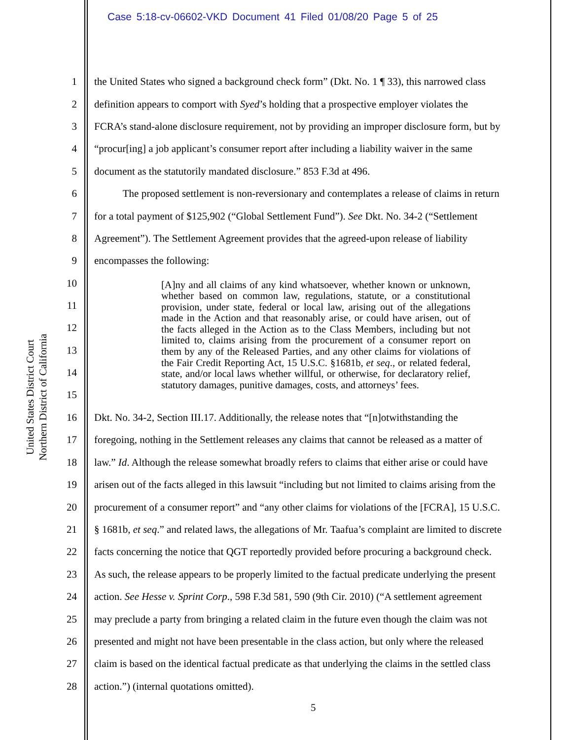Case 5:18-cv-06602-VKD Document 41 Filed 01/08/20 Page 5 of 25
United States District Court
Northern District of California
1 the United States who signed a background check form” (Dkt. No. 1 ¶ 33), this narrowed class
2 definition appears to comport with Syed’s holding that a prospective employer violates the
3 FCRA’s stand-alone disclosure requirement, not by providing an improper disclosure form, but by
4 “procur[ing] a job applicant’s consumer report after including a liability waiver in the same
5 document as the statutorily mandated disclosure.” 853 F.3d at 496.
6 The proposed settlement is non-reversionary and contemplates a release of claims in return
7 for a total payment of $125,902 (“Global Settlement Fund”). See Dkt. No. 34-2 (“Settlement
8 Agreement”). The Settlement Agreement provides that the agreed-upon release of liability
9 encompasses the following:
10
11
12
13
14
15
[A]ny and all claims of any kind whatsoever, whether known or unknown, whether based on common law, regulations, statute, or a constitutional provision, under state, federal or local law, arising out of the allegations made in the Action and that reasonably arise, or could have arisen, out of the facts alleged in the Action as to the Class Members, including but not limited to, claims arising from the procurement of a consumer report on them by any of the Released Parties, and any other claims for violations of the Fair Credit Reporting Act, 15 U.S.C. §1681b, et seq., or related federal, state, and/or local laws whether willful, or otherwise, for declaratory relief, statutory damages, punitive damages, costs, and attorneys’ fees.
16 Dkt. No. 34-2, Section III.17. Additionally, the release notes that “[n]otwithstanding the
17 foregoing, nothing in the Settlement releases any claims that cannot be released as a matter of
18 law.” Id. Although the release somewhat broadly refers to claims that either arise or could have
19 arisen out of the facts alleged in this lawsuit “including but not limited to claims arising from the
20 procurement of a consumer report” and “any other claims for violations of the [FCRA], 15 U.S.C.
21 § 1681b, et seq.” and related laws, the allegations of Mr. Taafua’s complaint are limited to discrete
22 facts concerning the notice that QGT reportedly provided before procuring a background check.
23 As such, the release appears to be properly limited to the factual predicate underlying the present
24 action. See Hesse v. Sprint Corp., 598 F.3d 581, 590 (9th Cir. 2010) (“A settlement agreement
25 may preclude a party from bringing a related claim in the future even though the claim was not
26 presented and might not have been presentable in the class action, but only where the released
27 claim is based on the identical factual predicate as that underlying the claims in the settled class
28 action.”) (internal quotations omitted).
5